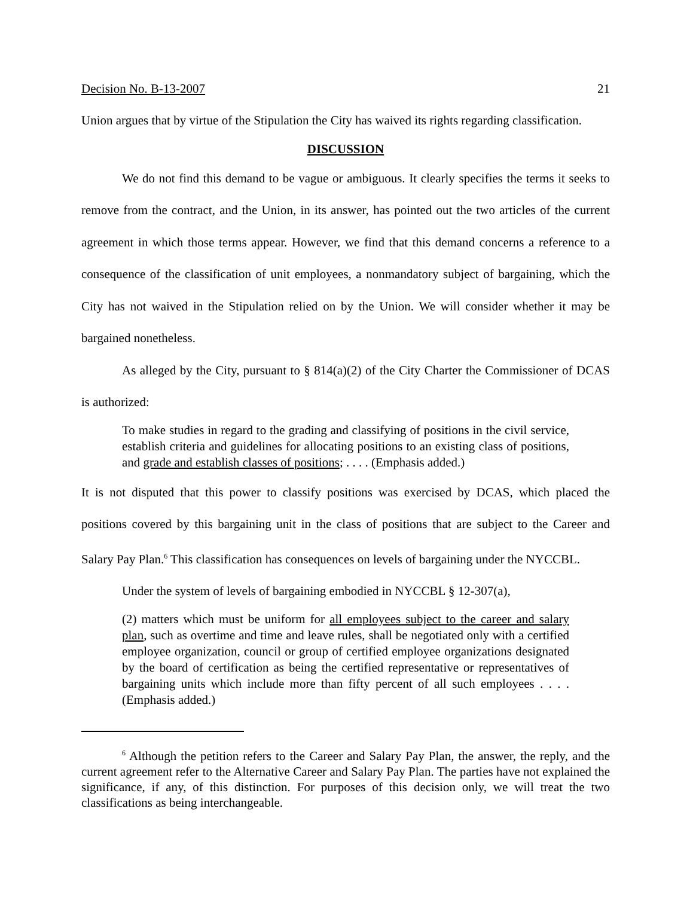Decision No. B-13-2007 21
Union argues that by virtue of the Stipulation the City has waived its rights regarding classification.
DISCUSSION
We do not find this demand to be vague or ambiguous. It clearly specifies the terms it seeks to remove from the contract, and the Union, in its answer, has pointed out the two articles of the current agreement in which those terms appear. However, we find that this demand concerns a reference to a consequence of the classification of unit employees, a nonmandatory subject of bargaining, which the City has not waived in the Stipulation relied on by the Union. We will consider whether it may be bargained nonetheless.
As alleged by the City, pursuant to § 814(a)(2) of the City Charter the Commissioner of DCAS is authorized:
To make studies in regard to the grading and classifying of positions in the civil service, establish criteria and guidelines for allocating positions to an existing class of positions, and grade and establish classes of positions; . . . . (Emphasis added.)
It is not disputed that this power to classify positions was exercised by DCAS, which placed the positions covered by this bargaining unit in the class of positions that are subject to the Career and Salary Pay Plan.<sup>6</sup> This classification has consequences on levels of bargaining under the NYCCBL.
Under the system of levels of bargaining embodied in NYCCBL § 12-307(a),
(2) matters which must be uniform for all employees subject to the career and salary plan, such as overtime and time and leave rules, shall be negotiated only with a certified employee organization, council or group of certified employee organizations designated by the board of certification as being the certified representative or representatives of bargaining units which include more than fifty percent of all such employees . . . . (Emphasis added.)
<sup>6</sup> Although the petition refers to the Career and Salary Pay Plan, the answer, the reply, and the current agreement refer to the Alternative Career and Salary Pay Plan. The parties have not explained the significance, if any, of this distinction. For purposes of this decision only, we will treat the two classifications as being interchangeable.